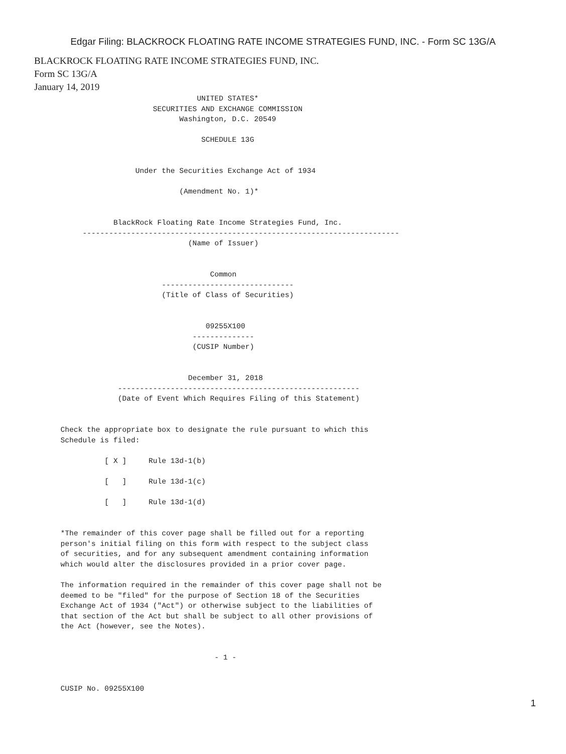Edgar Filing: BLACKROCK FLOATING RATE INCOME STRATEGIES FUND, INC. - Form SC 13G/A
BLACKROCK FLOATING RATE INCOME STRATEGIES FUND, INC.
Form SC 13G/A
January 14, 2019
                                     UNITED STATES*
                           SECURITIES AND EXCHANGE COMMISSION
                                 Washington, D.C. 20549

                                      SCHEDULE 13G


                       Under the Securities Exchange Act of 1934

                                 (Amendment No. 1)*


                  BlackRock Floating Rate Income Strategies Fund, Inc.
           ------------------------------------------------------------------------
                                   (Name of Issuer)


                                        Common
                             ------------------------------
                             (Title of Class of Securities)


                                       09255X100
                                    --------------
                                    (CUSIP Number)


                                   December 31, 2018
                   -------------------------------------------------------
                   (Date of Event Which Requires Filing of this Statement)


      Check the appropriate box to designate the rule pursuant to which this
      Schedule is filed:

                [ X ]     Rule 13d-1(b)

                [   ]     Rule 13d-1(c)

                [   ]     Rule 13d-1(d)


      *The remainder of this cover page shall be filled out for a reporting
      person's initial filing on this form with respect to the subject class
      of securities, and for any subsequent amendment containing information
      which would alter the disclosures provided in a prior cover page.

      The information required in the remainder of this cover page shall not be
      deemed to be "filed" for the purpose of Section 18 of the Securities
      Exchange Act of 1934 ("Act") or otherwise subject to the liabilities of
      that section of the Act but shall be subject to all other provisions of
      the Act (however, see the Notes).


                                         - 1 -


      CUSIP No. 09255X100
1